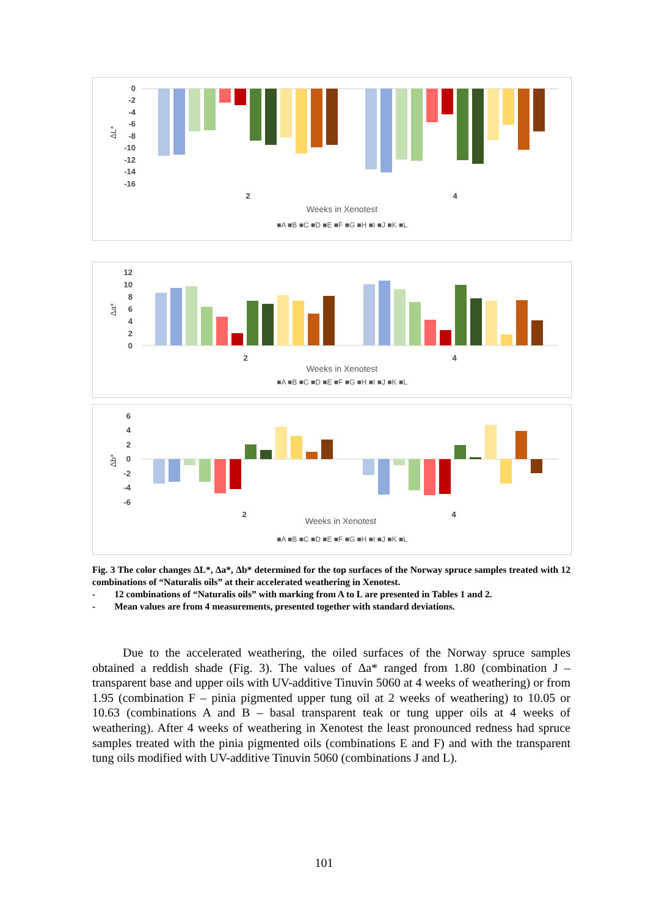0
-2
-4
-6
-8
-10
-12
-14
-16
ΔL*
2
4
Weeks in Xenotest
■A ■B ■C ■D ■E ■F ■G ■H ■I ■J ■K ■L
12
10
8
6
4
2
0
Δa*
2
4
Weeks in Xenotest
■A ■B ■C ■D ■E ■F ■G ■H ■I ■J ■K ■L
6
4
2
0
-2
-4
-6
Δb*
2
4
Weeks in Xenotest
■A ■B ■C ■D ■E ■F ■G ■H ■I ■J ■K ■L
Fig. 3 The color changes ΔL*, Δa*, Δb* determined for the top surfaces of the Norway spruce samples treated with 12 combinations of “Naturalis oils” at their accelerated weathering in Xenotest.
- 12 combinations of “Naturalis oils” with marking from A to L are presented in Tables 1 and 2.
- Mean values are from 4 measurements, presented together with standard deviations.
Due to the accelerated weathering, the oiled surfaces of the Norway spruce samples obtained a reddish shade (Fig. 3). The values of Δa* ranged from 1.80 (combination J – transparent base and upper oils with UV-additive Tinuvin 5060 at 4 weeks of weathering) or from 1.95 (combination F – pinia pigmented upper tung oil at 2 weeks of weathering) to 10.05 or 10.63 (combinations A and B – basal transparent teak or tung upper oils at 4 weeks of weathering). After 4 weeks of weathering in Xenotest the least pronounced redness had spruce samples treated with the pinia pigmented oils (combinations E and F) and with the transparent tung oils modified with UV-additive Tinuvin 5060 (combinations J and L).
101